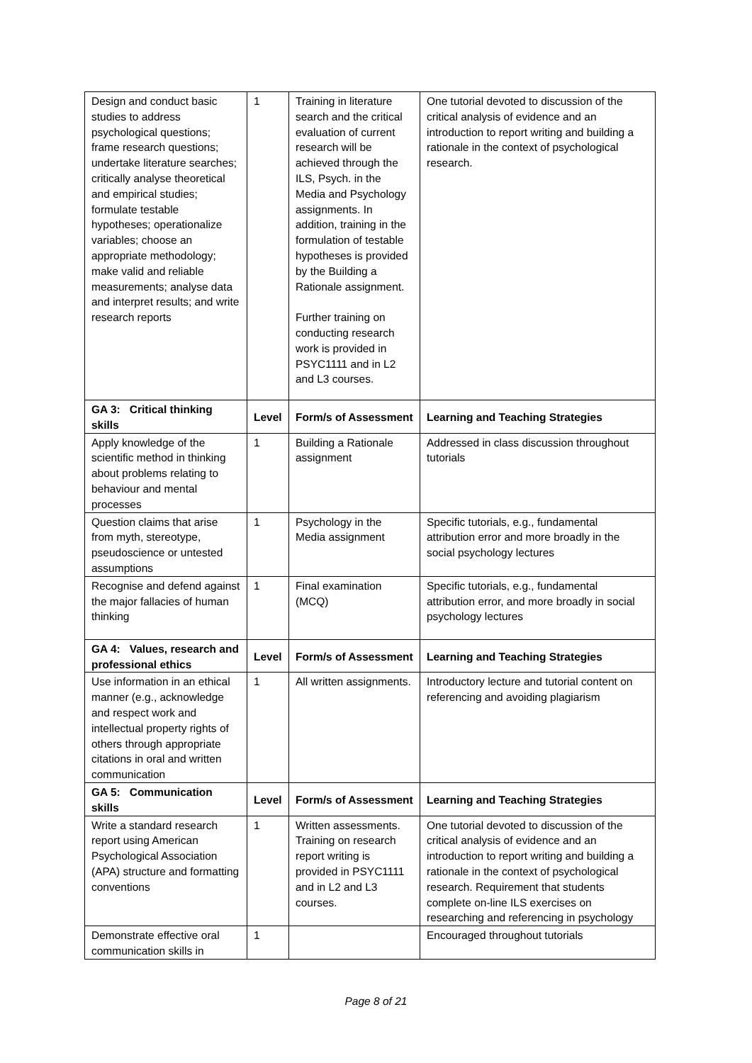| Design and conduct basic studies to address psychological questions; frame research questions; undertake literature searches; critically analyse theoretical and empirical studies; formulate testable hypotheses; operationalize variables; choose an appropriate methodology; make valid and reliable measurements; analyse data and interpret results; and write research reports | 1 | Training in literature search and the critical evaluation of current research will be achieved through the ILS, Psych. in the Media and Psychology assignments. In addition, training in the formulation of testable hypotheses is provided by the Building a Rationale assignment. Further training on conducting research work is provided in PSYC1111 and in L2 and L3 courses. | One tutorial devoted to discussion of the critical analysis of evidence and an introduction to report writing and building a rationale in the context of psychological research. |
| GA 3: Critical thinking skills | Level | Form/s of Assessment | Learning and Teaching Strategies |
| Apply knowledge of the scientific method in thinking about problems relating to behaviour and mental processes | 1 | Building a Rationale assignment | Addressed in class discussion throughout tutorials |
| Question claims that arise from myth, stereotype, pseudoscience or untested assumptions | 1 | Psychology in the Media assignment | Specific tutorials, e.g., fundamental attribution error and more broadly in the social psychology lectures |
| Recognise and defend against the major fallacies of human thinking | 1 | Final examination (MCQ) | Specific tutorials, e.g., fundamental attribution error, and more broadly in social psychology lectures |
| GA 4: Values, research and professional ethics | Level | Form/s of Assessment | Learning and Teaching Strategies |
| Use information in an ethical manner (e.g., acknowledge and respect work and intellectual property rights of others through appropriate citations in oral and written communication | 1 | All written assignments. | Introductory lecture and tutorial content on referencing and avoiding plagiarism |
| GA 5: Communication skills | Level | Form/s of Assessment | Learning and Teaching Strategies |
| Write a standard research report using American Psychological Association (APA) structure and formatting conventions | 1 | Written assessments. Training on research report writing is provided in PSYC1111 and in L2 and L3 courses. | One tutorial devoted to discussion of the critical analysis of evidence and an introduction to report writing and building a rationale in the context of psychological research. Requirement that students complete on-line ILS exercises on researching and referencing in psychology |
| Demonstrate effective oral communication skills in | 1 | | Encouraged throughout tutorials |
Page 8 of 21